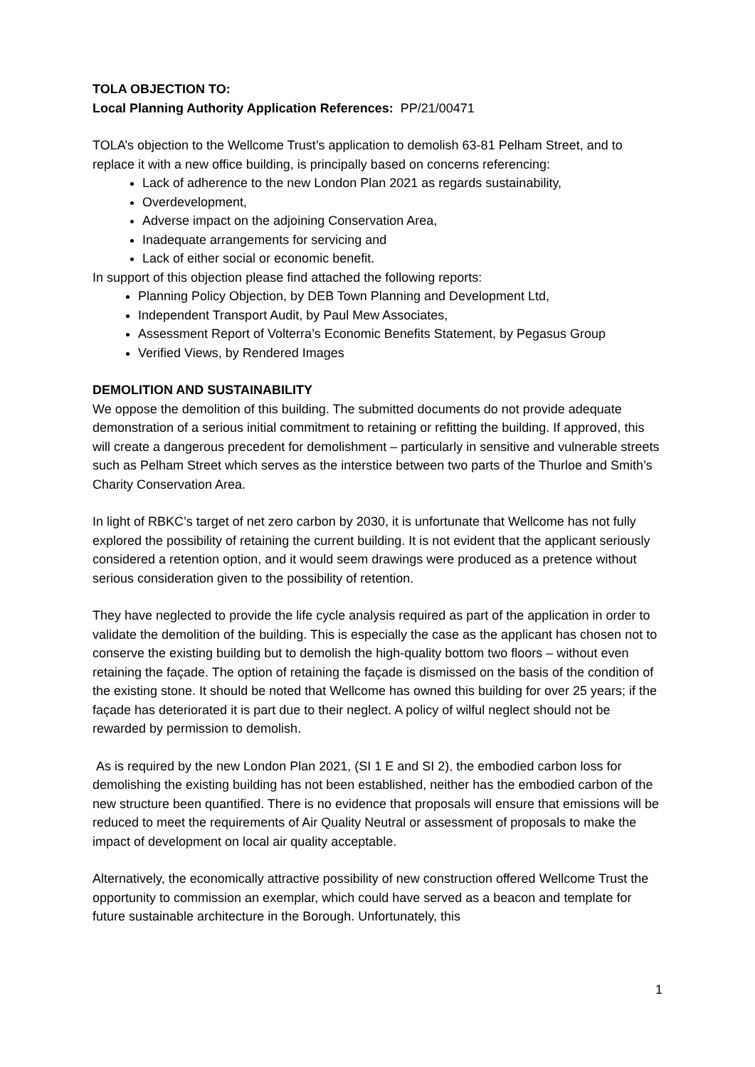TOLA OBJECTION TO:
Local Planning Authority Application References: PP/21/00471
TOLA’s objection to the Wellcome Trust’s application to demolish 63-81 Pelham Street, and to replace it with a new office building, is principally based on concerns referencing:
Lack of adherence to the new London Plan 2021 as regards sustainability,
Overdevelopment,
Adverse impact on the adjoining Conservation Area,
Inadequate arrangements for servicing and
Lack of either social or economic benefit.
In support of this objection please find attached the following reports:
Planning Policy Objection, by DEB Town Planning and Development Ltd,
Independent Transport Audit, by Paul Mew Associates,
Assessment Report of Volterra’s Economic Benefits Statement, by Pegasus Group
Verified Views, by Rendered Images
DEMOLITION AND SUSTAINABILITY
We oppose the demolition of this building. The submitted documents do not provide adequate demonstration of a serious initial commitment to retaining or refitting the building. If approved, this will create a dangerous precedent for demolishment – particularly in sensitive and vulnerable streets such as Pelham Street which serves as the interstice between two parts of the Thurloe and Smith’s Charity Conservation Area.
In light of RBKC’s target of net zero carbon by 2030, it is unfortunate that Wellcome has not fully explored the possibility of retaining the current building. It is not evident that the applicant seriously considered a retention option, and it would seem drawings were produced as a pretence without serious consideration given to the possibility of retention.
They have neglected to provide the life cycle analysis required as part of the application in order to validate the demolition of the building. This is especially the case as the applicant has chosen not to conserve the existing building but to demolish the high-quality bottom two floors – without even retaining the façade. The option of retaining the façade is dismissed on the basis of the condition of the existing stone. It should be noted that Wellcome has owned this building for over 25 years; if the façade has deteriorated it is part due to their neglect. A policy of wilful neglect should not be rewarded by permission to demolish.
As is required by the new London Plan 2021, (SI 1 E and SI 2), the embodied carbon loss for demolishing the existing building has not been established, neither has the embodied carbon of the new structure been quantified. There is no evidence that proposals will ensure that emissions will be reduced to meet the requirements of Air Quality Neutral or assessment of proposals to make the impact of development on local air quality acceptable.
Alternatively, the economically attractive possibility of new construction offered Wellcome Trust the opportunity to commission an exemplar, which could have served as a beacon and template for future sustainable architecture in the Borough. Unfortunately, this
1